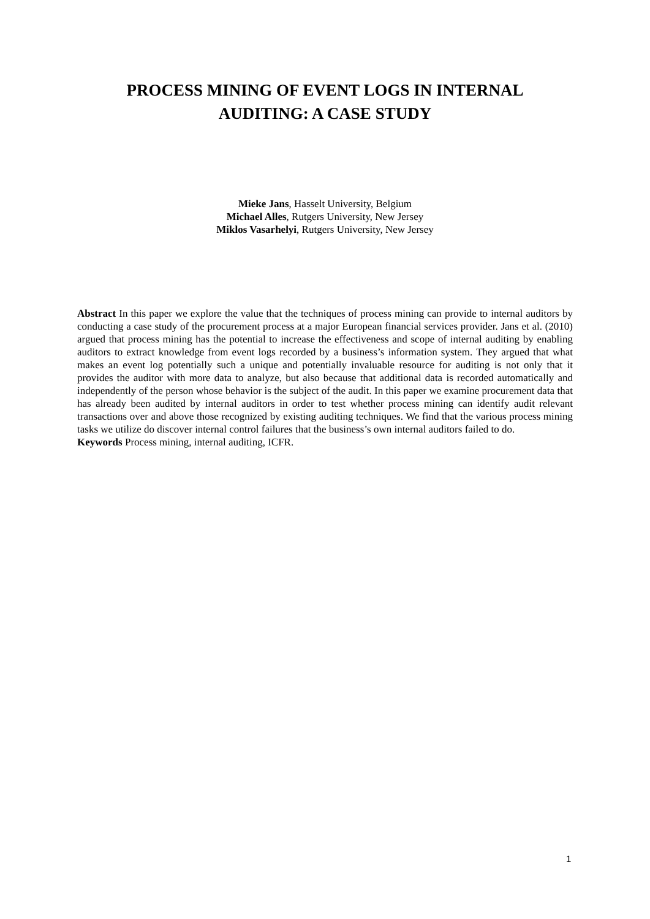PROCESS MINING OF EVENT LOGS IN INTERNAL
AUDITING: A CASE STUDY
Mieke Jans, Hasselt University, Belgium
Michael Alles, Rutgers University, New Jersey
Miklos Vasarhelyi, Rutgers University, New Jersey
Abstract In this paper we explore the value that the techniques of process mining can provide to internal auditors by conducting a case study of the procurement process at a major European financial services provider. Jans et al. (2010) argued that process mining has the potential to increase the effectiveness and scope of internal auditing by enabling auditors to extract knowledge from event logs recorded by a business’s information system. They argued that what makes an event log potentially such a unique and potentially invaluable resource for auditing is not only that it provides the auditor with more data to analyze, but also because that additional data is recorded automatically and independently of the person whose behavior is the subject of the audit. In this paper we examine procurement data that has already been audited by internal auditors in order to test whether process mining can identify audit relevant transactions over and above those recognized by existing auditing techniques. We find that the various process mining tasks we utilize do discover internal control failures that the business’s own internal auditors failed to do.
Keywords Process mining, internal auditing, ICFR.
1